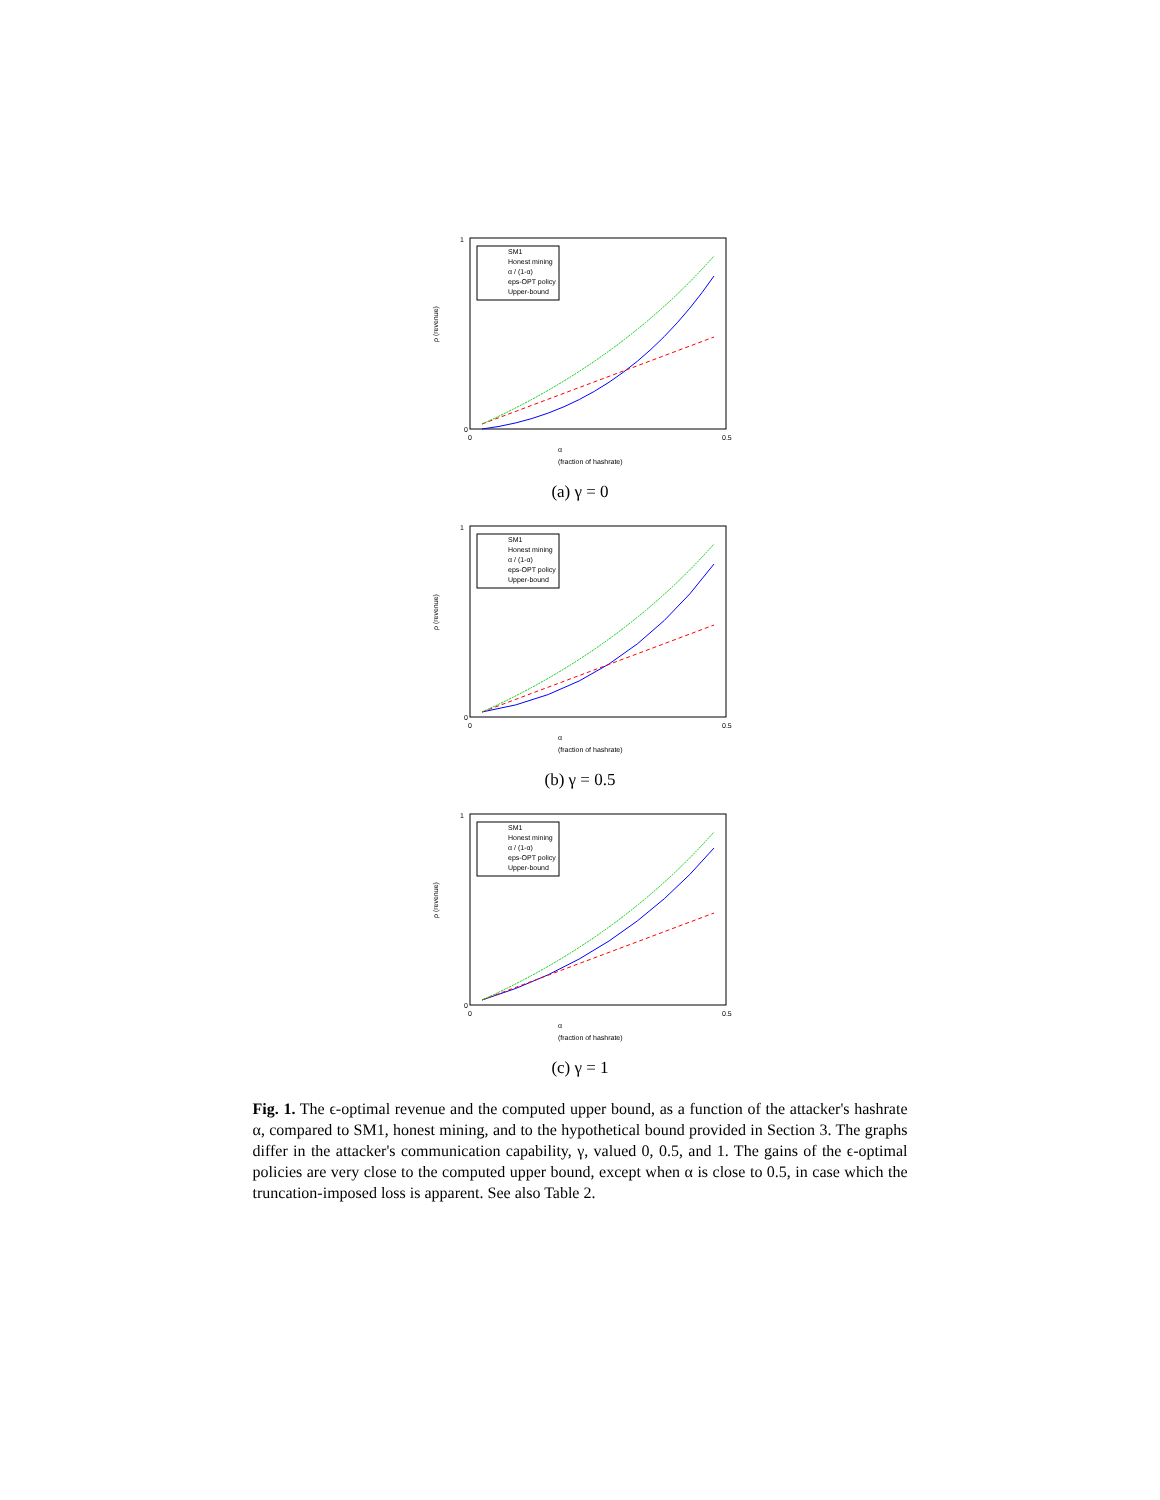0
1
0
0.5
ρ (revenue)
α
(fraction of hashrate)
SM1
Honest mining
α / (1-α)
eps-OPT policy
Upper-bound
(a) γ = 0
0
1
0
0.5
ρ (revenue)
α
(fraction of hashrate)
SM1
Honest mining
α / (1-α)
eps-OPT policy
Upper-bound
(b) γ = 0.5
0
1
0
0.5
ρ (revenue)
α
(fraction of hashrate)
SM1
Honest mining
α / (1-α)
eps-OPT policy
Upper-bound
(c) γ = 1
Fig. 1. The ϵ-optimal revenue and the computed upper bound, as a function of the attacker's hashrate α, compared to SM1, honest mining, and to the hypothetical bound provided in Section 3. The graphs differ in the attacker's communication capability, γ, valued 0, 0.5, and 1. The gains of the ϵ-optimal policies are very close to the computed upper bound, except when α is close to 0.5, in case which the truncation-imposed loss is apparent. See also Table 2.